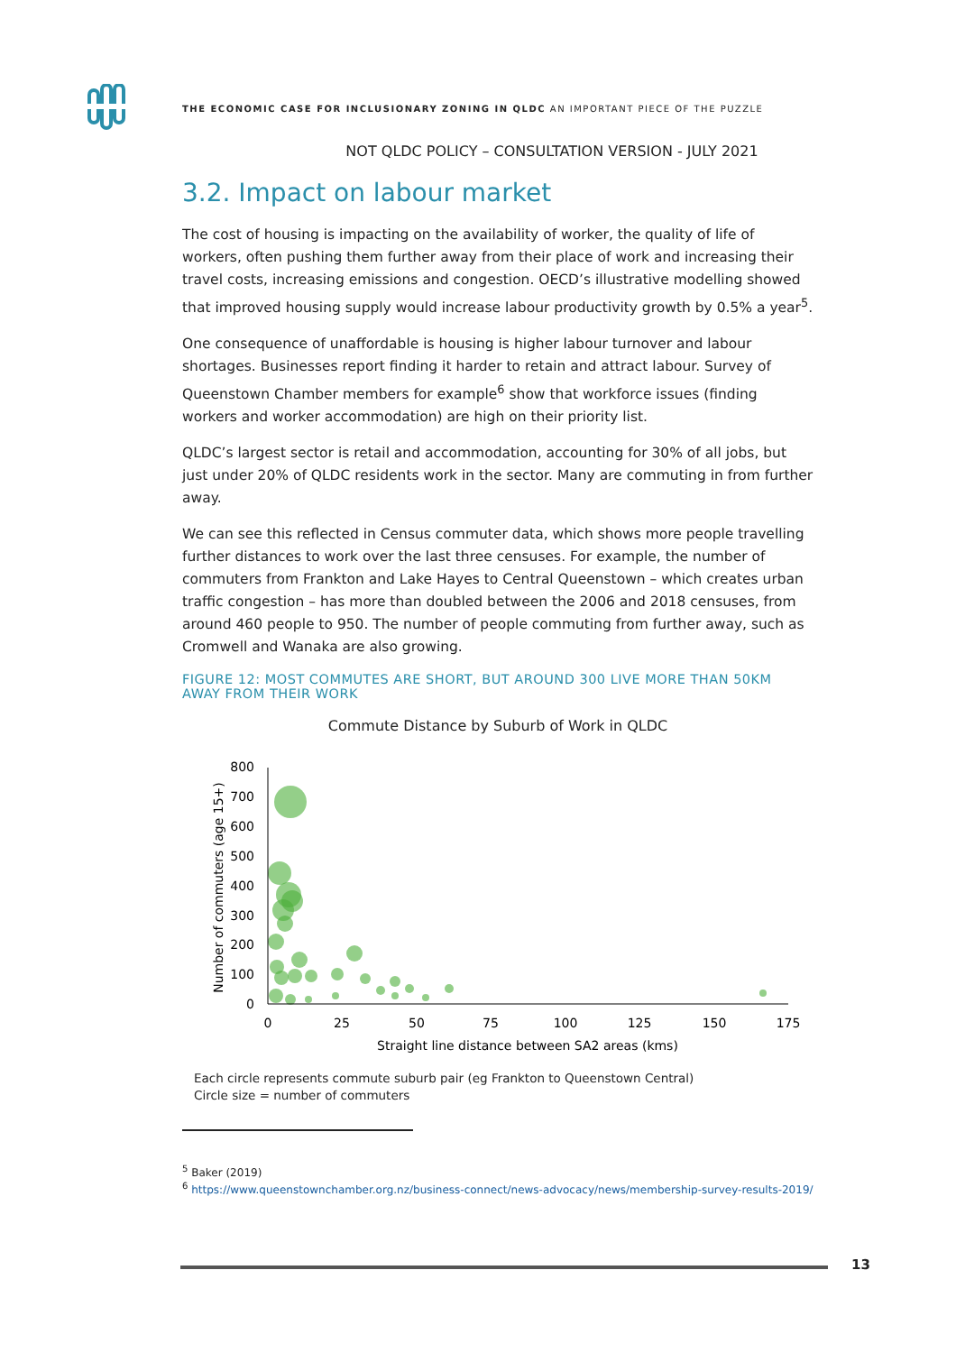THE ECONOMIC CASE FOR INCLUSIONARY ZONING IN QLDC AN IMPORTANT PIECE OF THE PUZZLE
NOT QLDC POLICY – CONSULTATION VERSION - JULY 2021
3.2. Impact on labour market
The cost of housing is impacting on the availability of worker, the quality of life of workers, often pushing them further away from their place of work and increasing their travel costs, increasing emissions and congestion. OECD’s illustrative modelling showed that improved housing supply would increase labour productivity growth by 0.5% a year<sup>5</sup>.
One consequence of unaffordable is housing is higher labour turnover and labour shortages. Businesses report finding it harder to retain and attract labour. Survey of Queenstown Chamber members for example<sup>6</sup> show that workforce issues (finding workers and worker accommodation) are high on their priority list.
QLDC’s largest sector is retail and accommodation, accounting for 30% of all jobs, but just under 20% of QLDC residents work in the sector. Many are commuting in from further away.
We can see this reflected in Census commuter data, which shows more people travelling further distances to work over the last three censuses. For example, the number of commuters from Frankton and Lake Hayes to Central Queenstown – which creates urban traffic congestion – has more than doubled between the 2006 and 2018 censuses, from around 460 people to 950. The number of people commuting from further away, such as Cromwell and Wanaka are also growing.
FIGURE 12: MOST COMMUTES ARE SHORT, BUT AROUND 300 LIVE MORE THAN 50KM AWAY FROM THEIR WORK
Commute Distance by Suburb of Work in QLDC
800
700
600
500
400
300
200
100
0
0
25
50
75
100
125
150
175
Straight line distance between SA2 areas (kms)
Number of commuters (age 15+)
Each circle represents commute suburb pair (eg Frankton to Queenstown Central)
Circle size = number of commuters
<sup>5</sup> Baker (2019)
<sup>6</sup> https://www.queenstownchamber.org.nz/business-connect/news-advocacy/news/membership-survey-results-2019/
13